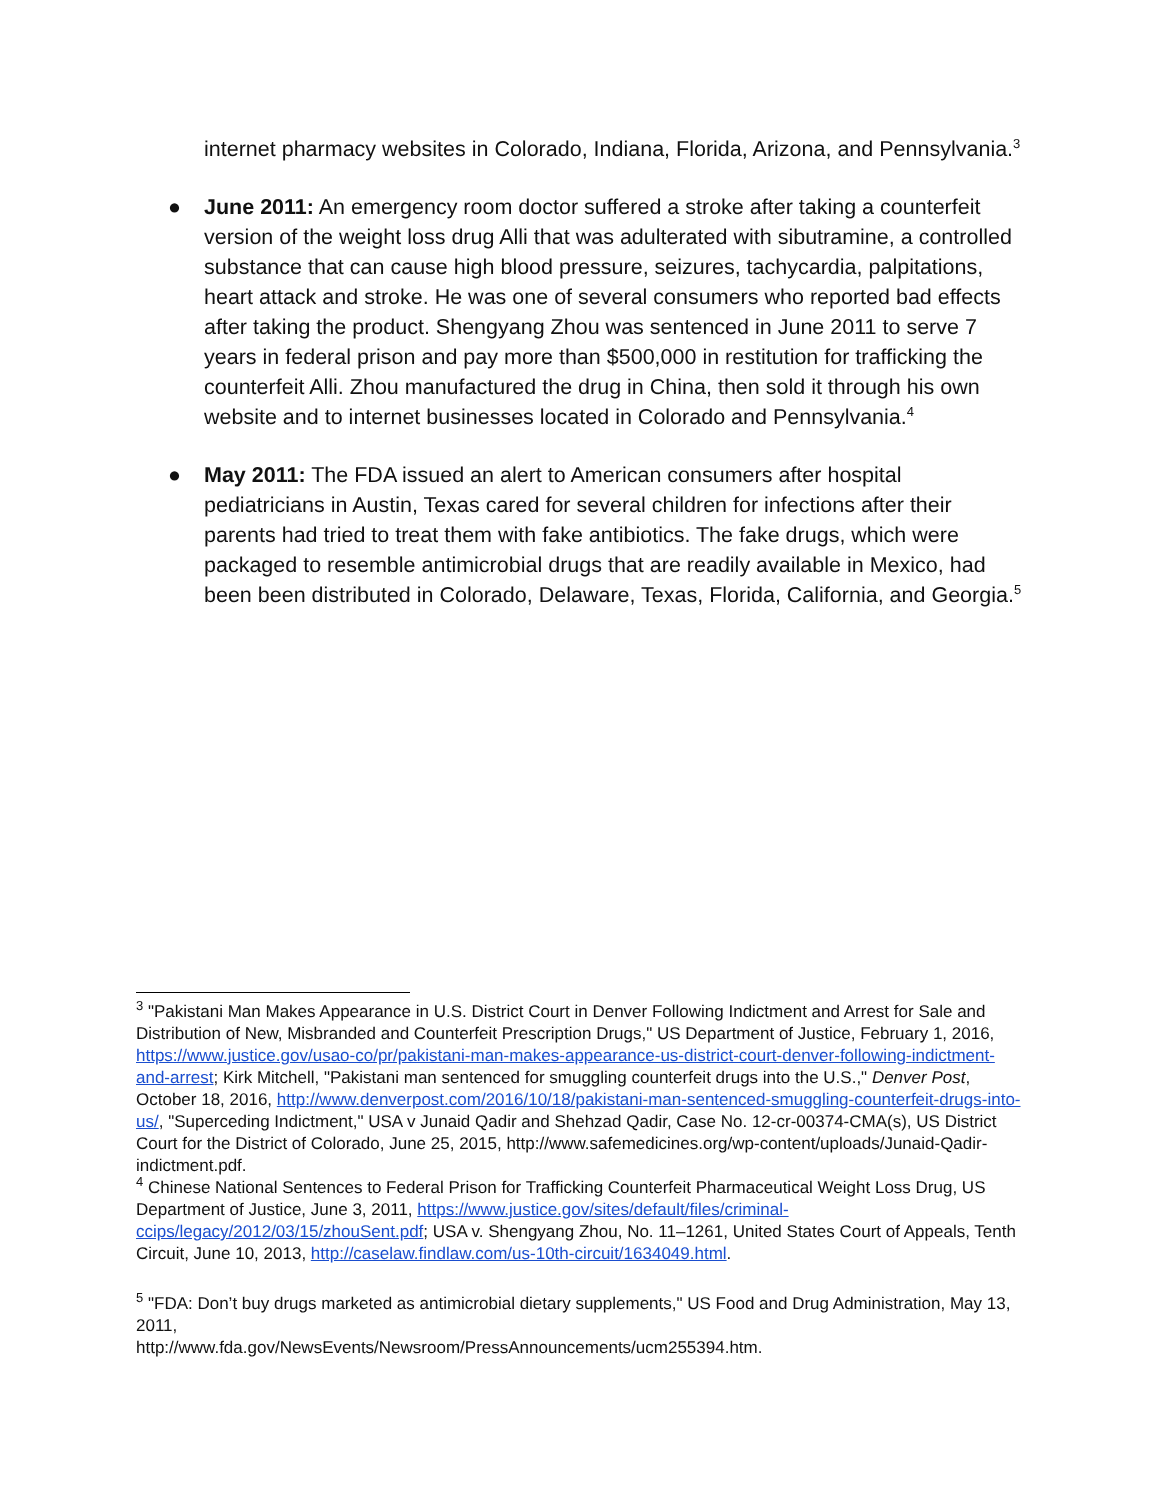internet pharmacy websites in Colorado, Indiana, Florida, Arizona, and Pennsylvania.<sup>3</sup>
● June 2011: An emergency room doctor suffered a stroke after taking a counterfeit version of the weight loss drug Alli that was adulterated with sibutramine, a controlled substance that can cause high blood pressure, seizures, tachycardia, palpitations, heart attack and stroke. He was one of several consumers who reported bad effects after taking the product. Shengyang Zhou was sentenced in June 2011 to serve 7 years in federal prison and pay more than $500,000 in restitution for trafficking the counterfeit Alli. Zhou manufactured the drug in China, then sold it through his own website and to internet businesses located in Colorado and Pennsylvania.<sup>4</sup>
● May 2011: The FDA issued an alert to American consumers after hospital pediatricians in Austin, Texas cared for several children for infections after their parents had tried to treat them with fake antibiotics. The fake drugs, which were packaged to resemble antimicrobial drugs that are readily available in Mexico, had been been distributed in Colorado, Delaware, Texas, Florida, California, and Georgia.<sup>5</sup>
<sup>3</sup> "Pakistani Man Makes Appearance in U.S. District Court in Denver Following Indictment and Arrest for Sale and Distribution of New, Misbranded and Counterfeit Prescription Drugs," US Department of Justice, February 1, 2016, https://www.justice.gov/usao-co/pr/pakistani-man-makes-appearance-us-district-court-denver-following-indictment-and-arrest; Kirk Mitchell, "Pakistani man sentenced for smuggling counterfeit drugs into the U.S.," Denver Post, October 18, 2016, http://www.denverpost.com/2016/10/18/pakistani-man-sentenced-smuggling-counterfeit-drugs-into-us/, "Superceding Indictment," USA v Junaid Qadir and Shehzad Qadir, Case No. 12-cr-00374-CMA(s), US District Court for the District of Colorado, June 25, 2015, http://www.safemedicines.org/wp-content/uploads/Junaid-Qadir-indictment.pdf.
<sup>4</sup> Chinese National Sentences to Federal Prison for Trafficking Counterfeit Pharmaceutical Weight Loss Drug, US Department of Justice, June 3, 2011, https://www.justice.gov/sites/default/files/criminal-ccips/legacy/2012/03/15/zhouSent.pdf; USA v. Shengyang Zhou, No. 11–1261, United States Court of Appeals, Tenth Circuit, June 10, 2013, http://caselaw.findlaw.com/us-10th-circuit/1634049.html.
<sup>5</sup> "FDA: Don’t buy drugs marketed as antimicrobial dietary supplements," US Food and Drug Administration, May 13, 2011,
http://www.fda.gov/NewsEvents/Newsroom/PressAnnouncements/ucm255394.htm.